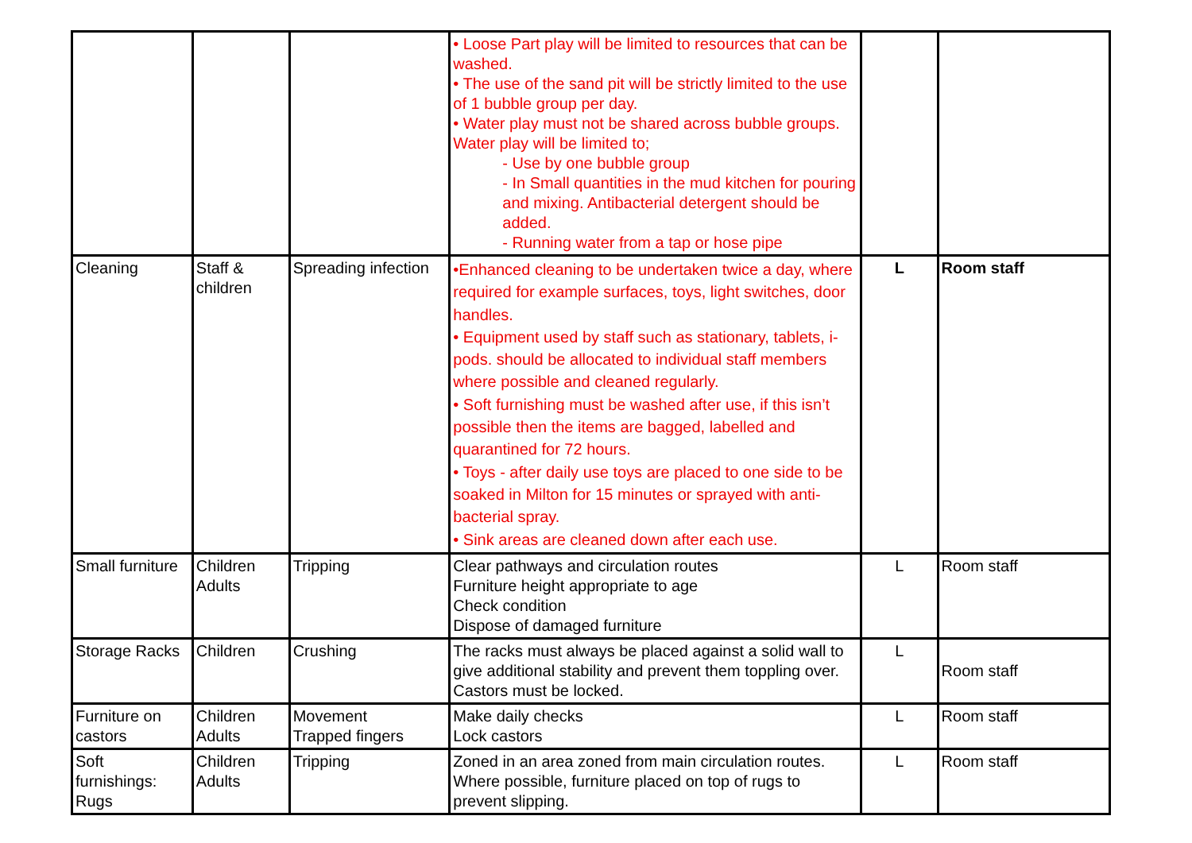| | | | • Loose Part play will be limited to resources that can be washed. • The use of the sand pit will be strictly limited to the use of 1 bubble group per day. • Water play must not be shared across bubble groups. Water play will be limited to; - Use by one bubble group - In Small quantities in the mud kitchen for pouring and mixing. Antibacterial detergent should be added. - Running water from a tap or hose pipe | | |
| Cleaning | Staff & children | Spreading infection | •Enhanced cleaning to be undertaken twice a day, where required for example surfaces, toys, light switches, door handles. • Equipment used by staff such as stationary, tablets, i-pods. should be allocated to individual staff members where possible and cleaned regularly. • Soft furnishing must be washed after use, if this isn’t possible then the items are bagged, labelled and quarantined for 72 hours. • Toys - after daily use toys are placed to one side to be soaked in Milton for 15 minutes or sprayed with anti-bacterial spray. • Sink areas are cleaned down after each use. | L | Room staff |
| Small furniture | Children Adults | Tripping | Clear pathways and circulation routes Furniture height appropriate to age Check condition Dispose of damaged furniture | L | Room staff |
| Storage Racks | Children | Crushing | The racks must always be placed against a solid wall to give additional stability and prevent them toppling over. Castors must be locked. | L | Room staff |
| Furniture on castors | Children Adults | Movement Trapped fingers | Make daily checks Lock castors | L | Room staff |
| Soft furnishings: Rugs | Children Adults | Tripping | Zoned in an area zoned from main circulation routes. Where possible, furniture placed on top of rugs to prevent slipping. | L | Room staff |